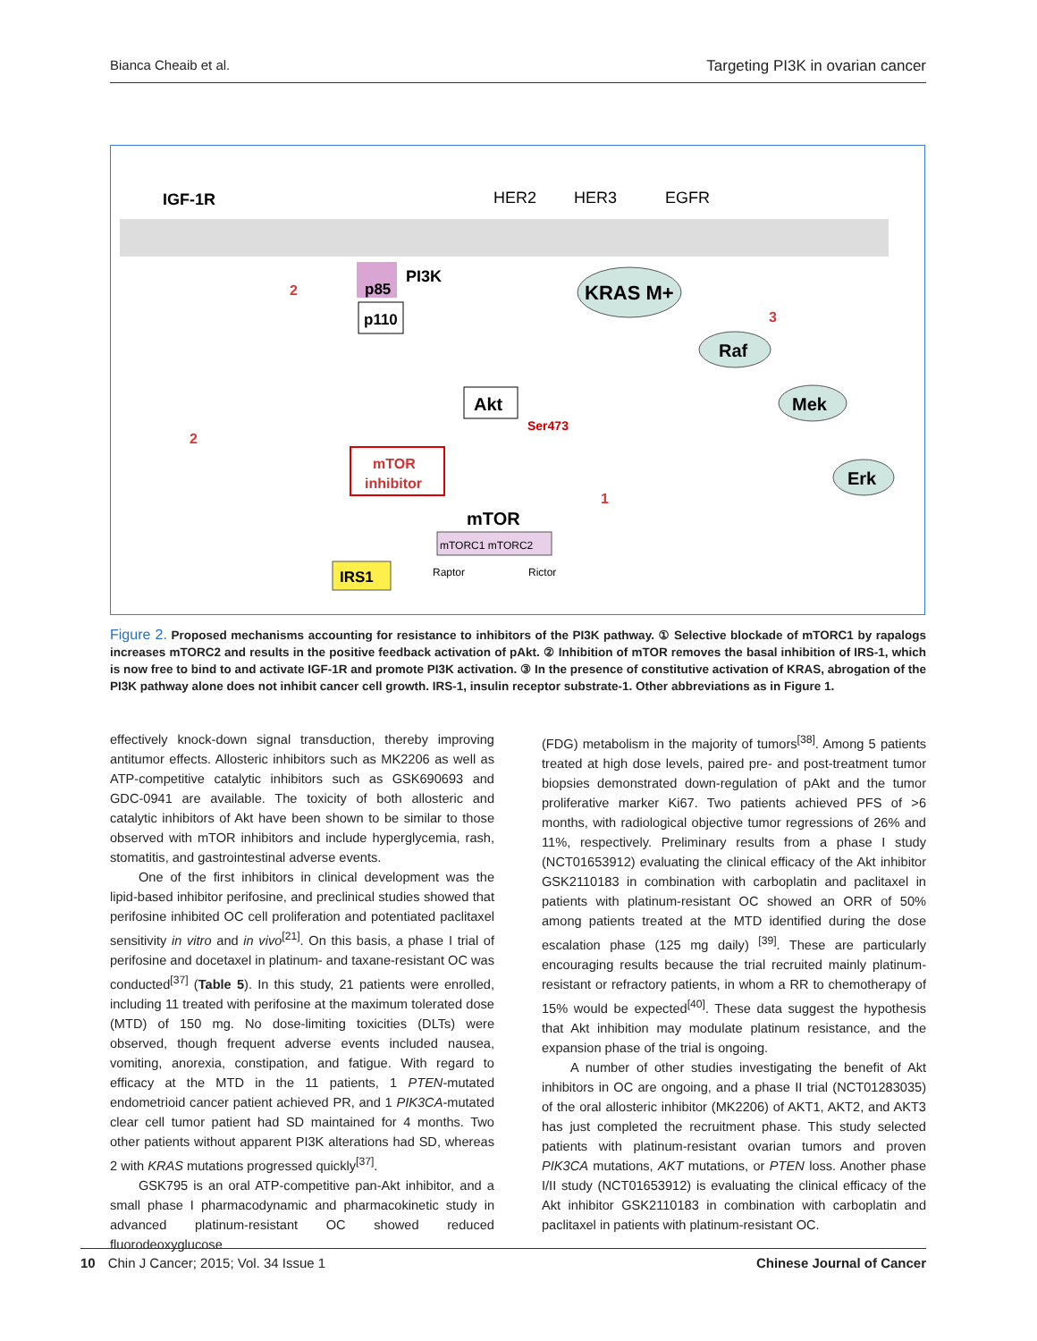Bianca Cheaib et al. Targeting PI3K in ovarian cancer
IGF-1R
HER2
HER3
EGFR
p85
PI3K
p110
KRAS M+
Raf
Mek
Erk
Akt
Ser473
mTOR
inhibitor
mTOR
mTORC1 mTORC2
Raptor
Rictor
IRS1
2
2
3
1
Figure 2. Proposed mechanisms accounting for resistance to inhibitors of the PI3K pathway. ① Selective blockade of mTORC1 by rapalogs increases mTORC2 and results in the positive feedback activation of pAkt. ② Inhibition of mTOR removes the basal inhibition of IRS-1, which is now free to bind to and activate IGF-1R and promote PI3K activation. ③ In the presence of constitutive activation of KRAS, abrogation of the PI3K pathway alone does not inhibit cancer cell growth. IRS-1, insulin receptor substrate-1. Other abbreviations as in Figure 1.
effectively knock-down signal transduction, thereby improving antitumor effects. Allosteric inhibitors such as MK2206 as well as ATP-competitive catalytic inhibitors such as GSK690693 and GDC-0941 are available. The toxicity of both allosteric and catalytic inhibitors of Akt have been shown to be similar to those observed with mTOR inhibitors and include hyperglycemia, rash, stomatitis, and gastrointestinal adverse events.
One of the first inhibitors in clinical development was the lipid-based inhibitor perifosine, and preclinical studies showed that perifosine inhibited OC cell proliferation and potentiated paclitaxel sensitivity in vitro and in vivo<sup>[21]</sup>. On this basis, a phase I trial of perifosine and docetaxel in platinum- and taxane-resistant OC was conducted<sup>[37]</sup> (Table 5). In this study, 21 patients were enrolled, including 11 treated with perifosine at the maximum tolerated dose (MTD) of 150 mg. No dose-limiting toxicities (DLTs) were observed, though frequent adverse events included nausea, vomiting, anorexia, constipation, and fatigue. With regard to efficacy at the MTD in the 11 patients, 1 PTEN-mutated endometrioid cancer patient achieved PR, and 1 PIK3CA-mutated clear cell tumor patient had SD maintained for 4 months. Two other patients without apparent PI3K alterations had SD, whereas 2 with KRAS mutations progressed quickly<sup>[37]</sup>.
GSK795 is an oral ATP-competitive pan-Akt inhibitor, and a small phase I pharmacodynamic and pharmacokinetic study in advanced platinum-resistant OC showed reduced fluorodeoxyglucose
(FDG) metabolism in the majority of tumors<sup>[38]</sup>. Among 5 patients treated at high dose levels, paired pre- and post-treatment tumor biopsies demonstrated down-regulation of pAkt and the tumor proliferative marker Ki67. Two patients achieved PFS of >6 months, with radiological objective tumor regressions of 26% and 11%, respectively. Preliminary results from a phase I study (NCT01653912) evaluating the clinical efficacy of the Akt inhibitor GSK2110183 in combination with carboplatin and paclitaxel in patients with platinum-resistant OC showed an ORR of 50% among patients treated at the MTD identified during the dose escalation phase (125 mg daily) <sup>[39]</sup>. These are particularly encouraging results because the trial recruited mainly platinum-resistant or refractory patients, in whom a RR to chemotherapy of 15% would be expected<sup>[40]</sup>. These data suggest the hypothesis that Akt inhibition may modulate platinum resistance, and the expansion phase of the trial is ongoing.
A number of other studies investigating the benefit of Akt inhibitors in OC are ongoing, and a phase II trial (NCT01283035) of the oral allosteric inhibitor (MK2206) of AKT1, AKT2, and AKT3 has just completed the recruitment phase. This study selected patients with platinum-resistant ovarian tumors and proven PIK3CA mutations, AKT mutations, or PTEN loss. Another phase I/II study (NCT01653912) is evaluating the clinical efficacy of the Akt inhibitor GSK2110183 in combination with carboplatin and paclitaxel in patients with platinum-resistant OC.
10 Chin J Cancer; 2015; Vol. 34 Issue 1 Chinese Journal of Cancer